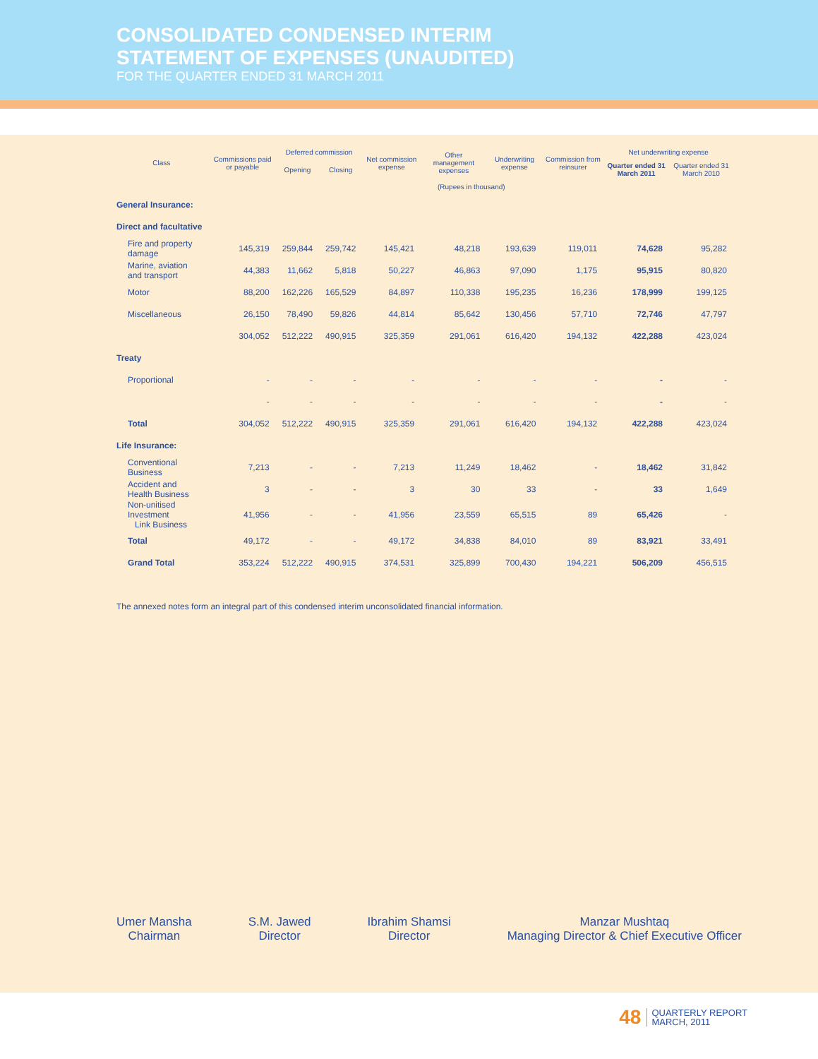CONSOLIDATED CONDENSED INTERIM
STATEMENT OF EXPENSES (UNAUDITED)
FOR THE QUARTER ENDED 31 MARCH 2011
| Class | Commissions paid or payable | Deferred commission | | Net commission expense | Other management expenses | Underwriting expense | Commission from reinsurer | Net underwriting expense | |
| --- | --- | --- | --- | --- | --- | --- | --- | --- | --- |
| | | Opening | Closing | | | | | Quarter ended 31 March 2011 | Quarter ended 31 March 2010 |
| | (Rupees in thousand) | | | | | | | | |
| General Insurance: | | | | | | | | | |
| Direct and facultative | | | | | | | | | |
| Fire and property damage | 145,319 | 259,844 | 259,742 | 145,421 | 48,218 | 193,639 | 119,011 | 74,628 | 95,282 |
| Marine, aviation and transport | 44,383 | 11,662 | 5,818 | 50,227 | 46,863 | 97,090 | 1,175 | 95,915 | 80,820 |
| Motor | 88,200 | 162,226 | 165,529 | 84,897 | 110,338 | 195,235 | 16,236 | 178,999 | 199,125 |
| Miscellaneous | 26,150 | 78,490 | 59,826 | 44,814 | 85,642 | 130,456 | 57,710 | 72,746 | 47,797 |
| | 304,052 | 512,222 | 490,915 | 325,359 | 291,061 | 616,420 | 194,132 | 422,288 | 423,024 |
| Treaty | | | | | | | | | |
| Proportional | - | - | - | - | - | - | - | - | - |
| | - | - | - | - | - | - | - | - | - |
| Total | 304,052 | 512,222 | 490,915 | 325,359 | 291,061 | 616,420 | 194,132 | 422,288 | 423,024 |
| Life Insurance: | | | | | | | | | |
| Conventional Business | 7,213 | - | - | 7,213 | 11,249 | 18,462 | - | 18,462 | 31,842 |
| Accident and Health Business | 3 | - | - | 3 | 30 | 33 | - | 33 | 1,649 |
| Non-unitised Investment Link Business | 41,956 | - | - | 41,956 | 23,559 | 65,515 | 89 | 65,426 | - |
| Total | 49,172 | - | - | 49,172 | 34,838 | 84,010 | 89 | 83,921 | 33,491 |
| Grand Total | 353,224 | 512,222 | 490,915 | 374,531 | 325,899 | 700,430 | 194,221 | 506,209 | 456,515 |
The annexed notes form an integral part of this condensed interim unconsolidated financial information.
Umer Mansha
Chairman
S.M. Jawed
Director
Ibrahim Shamsi
Director
Manzar Mushtaq
Managing Director & Chief Executive Officer
48 QUARTERLY REPORT
MARCH, 2011